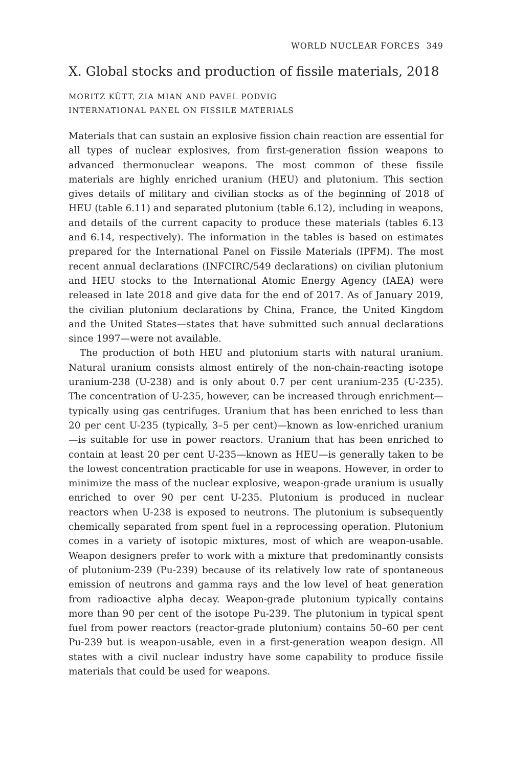WORLD NUCLEAR FORCES 349
X. Global stocks and production of fissile materials, 2018
MORITZ KÜTT, ZIA MIAN AND PAVEL PODVIG
INTERNATIONAL PANEL ON FISSILE MATERIALS
Materials that can sustain an explosive fission chain reaction are essential for all types of nuclear explosives, from first-generation fission weapons to advanced thermonuclear weapons. The most common of these fissile materials are highly enriched uranium (HEU) and plutonium. This section gives details of military and civilian stocks as of the beginning of 2018 of HEU (table 6.11) and separated plutonium (table 6.12), including in weapons, and details of the current capacity to produce these materials (tables 6.13 and 6.14, respectively). The information in the tables is based on estimates prepared for the International Panel on Fissile Materials (IPFM). The most recent annual declarations (INFCIRC/549 declarations) on civilian plutonium and HEU stocks to the International Atomic Energy Agency (IAEA) were released in late 2018 and give data for the end of 2017. As of January 2019, the civilian plutonium declarations by China, France, the United Kingdom and the United States—states that have submitted such annual declarations since 1997—were not available.
The production of both HEU and plutonium starts with natural uranium. Natural uranium consists almost entirely of the non-chain-reacting isotope uranium-238 (U-238) and is only about 0.7 per cent uranium-235 (U-235). The concentration of U-235, however, can be increased through enrichment—typically using gas centrifuges. Uranium that has been enriched to less than 20 per cent U-235 (typically, 3–5 per cent)—known as low-enriched uranium—is suitable for use in power reactors. Uranium that has been enriched to contain at least 20 per cent U-235—known as HEU—is generally taken to be the lowest concentration practicable for use in weapons. However, in order to minimize the mass of the nuclear explosive, weapon-grade uranium is usually enriched to over 90 per cent U-235. Plutonium is produced in nuclear reactors when U-238 is exposed to neutrons. The plutonium is subsequently chemically separated from spent fuel in a reprocessing operation. Plutonium comes in a variety of isotopic mixtures, most of which are weapon-usable. Weapon designers prefer to work with a mixture that predominantly consists of plutonium-239 (Pu-239) because of its relatively low rate of spontaneous emission of neutrons and gamma rays and the low level of heat generation from radioactive alpha decay. Weapon-grade plutonium typically contains more than 90 per cent of the isotope Pu-239. The plutonium in typical spent fuel from power reactors (reactor-grade plutonium) contains 50–60 per cent Pu-239 but is weapon-usable, even in a first-generation weapon design. All states with a civil nuclear industry have some capability to produce fissile materials that could be used for weapons.